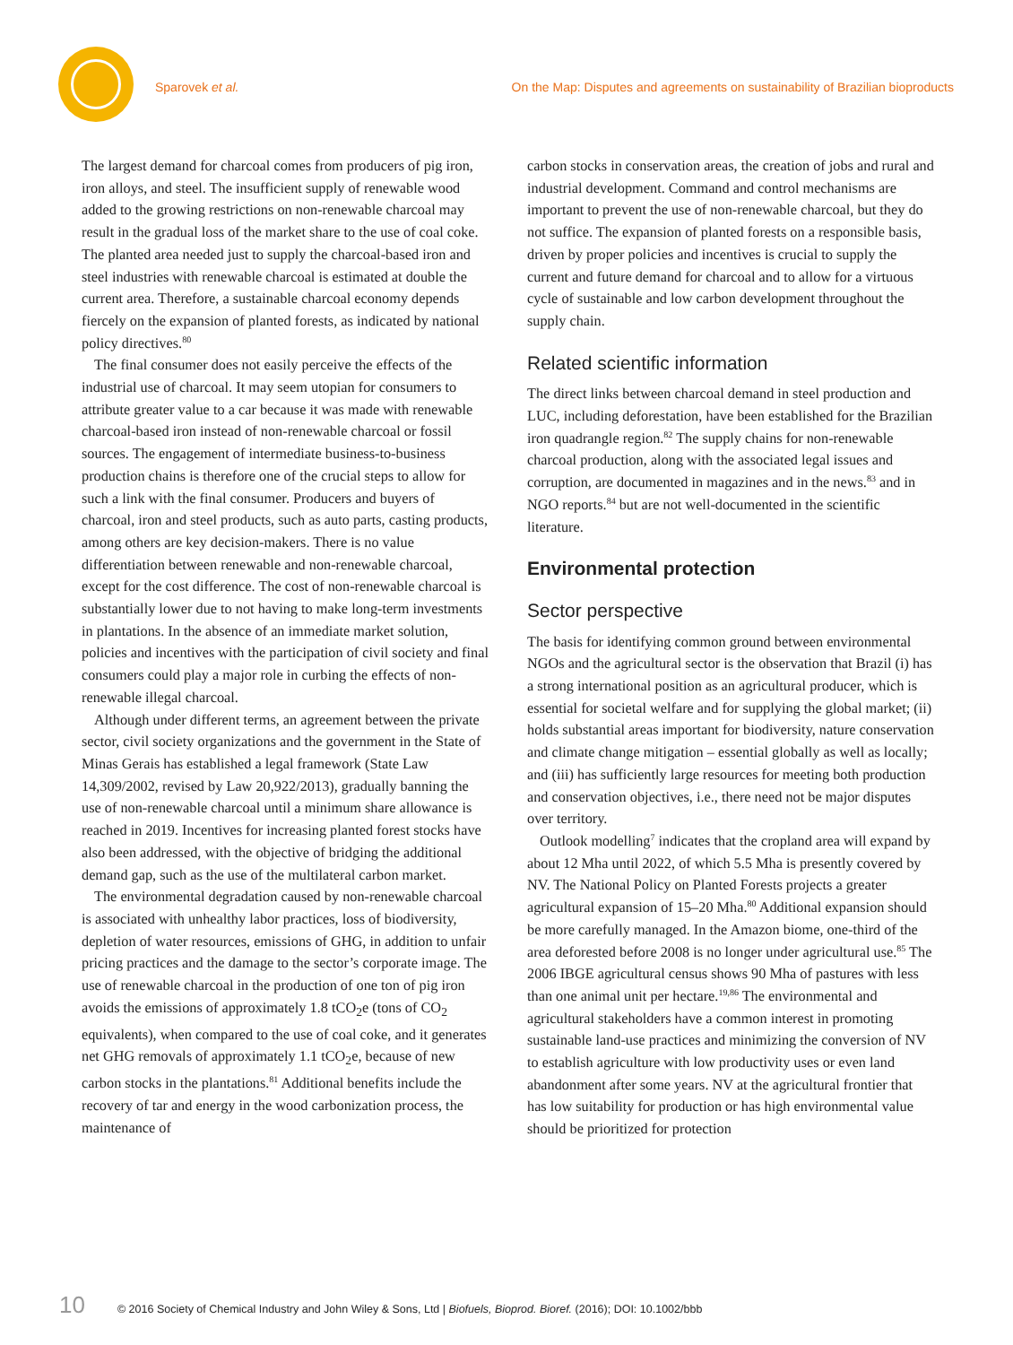Sparovek et al. On the Map: Disputes and agreements on sustainability of Brazilian bioproducts
The largest demand for charcoal comes from producers of pig iron, iron alloys, and steel. The insufficient supply of renewable wood added to the growing restrictions on non-renewable charcoal may result in the gradual loss of the market share to the use of coal coke. The planted area needed just to supply the charcoal-based iron and steel industries with renewable charcoal is estimated at double the current area. Therefore, a sustainable charcoal economy depends fiercely on the expansion of planted forests, as indicated by national policy directives.<sup>80</sup>
The final consumer does not easily perceive the effects of the industrial use of charcoal. It may seem utopian for consumers to attribute greater value to a car because it was made with renewable charcoal-based iron instead of non-renewable charcoal or fossil sources. The engagement of intermediate business-to-business production chains is therefore one of the crucial steps to allow for such a link with the final consumer. Producers and buyers of charcoal, iron and steel products, such as auto parts, casting products, among others are key decision-makers. There is no value differentiation between renewable and non-renewable charcoal, except for the cost difference. The cost of non-renewable charcoal is substantially lower due to not having to make long-term investments in plantations. In the absence of an immediate market solution, policies and incentives with the participation of civil society and final consumers could play a major role in curbing the effects of non-renewable illegal charcoal.
Although under different terms, an agreement between the private sector, civil society organizations and the government in the State of Minas Gerais has established a legal framework (State Law 14,309/2002, revised by Law 20,922/2013), gradually banning the use of non-renewable charcoal until a minimum share allowance is reached in 2019. Incentives for increasing planted forest stocks have also been addressed, with the objective of bridging the additional demand gap, such as the use of the multilateral carbon market.
The environmental degradation caused by non-renewable charcoal is associated with unhealthy labor practices, loss of biodiversity, depletion of water resources, emissions of GHG, in addition to unfair pricing practices and the damage to the sector’s corporate image. The use of renewable charcoal in the production of one ton of pig iron avoids the emissions of approximately 1.8 tCO<sub>2</sub>e (tons of CO<sub>2</sub> equivalents), when compared to the use of coal coke, and it generates net GHG removals of approximately 1.1 tCO<sub>2</sub>e, because of new carbon stocks in the plantations.<sup>81</sup> Additional benefits include the recovery of tar and energy in the wood carbonization process, the maintenance of
carbon stocks in conservation areas, the creation of jobs and rural and industrial development. Command and control mechanisms are important to prevent the use of non-renewable charcoal, but they do not suffice. The expansion of planted forests on a responsible basis, driven by proper policies and incentives is crucial to supply the current and future demand for charcoal and to allow for a virtuous cycle of sustainable and low carbon development throughout the supply chain.
Related scientific information
The direct links between charcoal demand in steel production and LUC, including deforestation, have been established for the Brazilian iron quadrangle region.<sup>82</sup> The supply chains for non-renewable charcoal production, along with the associated legal issues and corruption, are documented in magazines and in the news.<sup>83</sup> and in NGO reports.<sup>84</sup> but are not well-documented in the scientific literature.
Environmental protection
Sector perspective
The basis for identifying common ground between environmental NGOs and the agricultural sector is the observation that Brazil (i) has a strong international position as an agricultural producer, which is essential for societal welfare and for supplying the global market; (ii) holds substantial areas important for biodiversity, nature conservation and climate change mitigation – essential globally as well as locally; and (iii) has sufficiently large resources for meeting both production and conservation objectives, i.e., there need not be major disputes over territory.
Outlook modelling<sup>7</sup> indicates that the cropland area will expand by about 12 Mha until 2022, of which 5.5 Mha is presently covered by NV. The National Policy on Planted Forests projects a greater agricultural expansion of 15–20 Mha.<sup>80</sup> Additional expansion should be more carefully managed. In the Amazon biome, one-third of the area deforested before 2008 is no longer under agricultural use.<sup>85</sup> The 2006 IBGE agricultural census shows 90 Mha of pastures with less than one animal unit per hectare.<sup>19,86</sup> The environmental and agricultural stakeholders have a common interest in promoting sustainable land-use practices and minimizing the conversion of NV to establish agriculture with low productivity uses or even land abandonment after some years. NV at the agricultural frontier that has low suitability for production or has high environmental value should be prioritized for protection
10 © 2016 Society of Chemical Industry and John Wiley & Sons, Ltd | Biofuels, Bioprod. Bioref. (2016); DOI: 10.1002/bbb